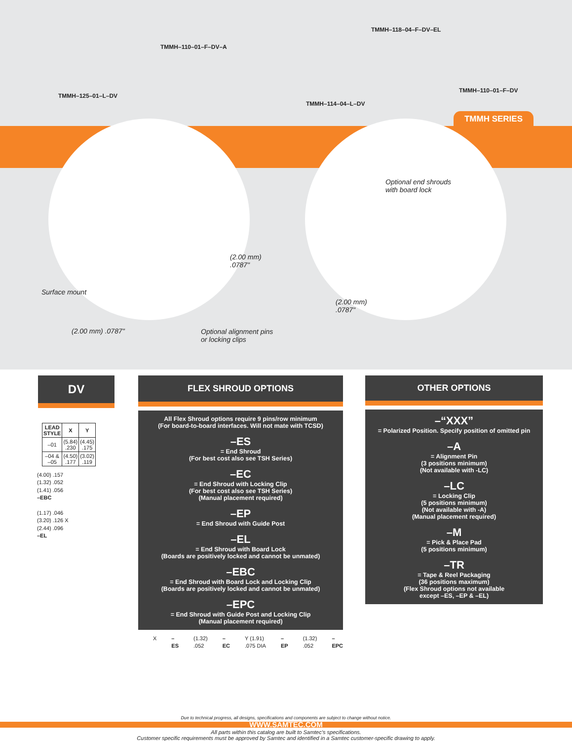TMMH–125–01–L–DV
TMMH–110–01–F–DV–A
TMMH–114–04–L–DV
TMMH–118–04–F–DV–EL
TMMH–110–01–F–DV
TMMH SERIES
Surface mount
(2.00 mm) .0787"
(2.00 mm)
.0787"
Optional alignment pins
or locking clips
Optional end shrouds
with board lock
(2.00 mm)
.0787"
DV
| LEAD STYLE | X | Y |
| --- | --- | --- |
| –01 | (5.84) .230 | (4.45) .175 |
| –04 & –05 | (4.50) .177 | (3.02) .119 |
(4.00) .157
(1.32) .052
(1.41) .056
–EBC
(1.17) .046
(3.20) .126 X
(2.44) .096
–EL
FLEX SHROUD OPTIONS
All Flex Shroud options require 9 pins/row minimum
(For board-to-board interfaces. Will not mate with TCSD)
–ES
= End Shroud
(For best cost also see TSH Series)
–EC
= End Shroud with Locking Clip
(For best cost also see TSH Series)
(Manual placement required)
–EP
= End Shroud with Guide Post
–EL
= End Shroud with Board Lock
(Boards are positively locked and cannot be unmated)
–EBC
= End Shroud with Board Lock and Locking Clip
(Boards are positively locked and cannot be unmated)
–EPC
= End Shroud with Guide Post and Locking Clip
(Manual placement required)
X –ES (1.32) .052 –EC Y (1.91) .075 DIA –EP (1.32) .052 –EPC
OTHER OPTIONS
–“XXX”
= Polarized Position. Specify position of omitted pin
–A
= Alignment Pin
(3 positions minimum)
(Not available with -LC)
–LC
= Locking Clip
(5 positions minimum)
(Not available with -A)
(Manual placement required)
–M
= Pick & Place Pad
(5 positions minimum)
–TR
= Tape & Reel Packaging
(36 positions maximum)
(Flex Shroud options not available
except –ES, –EP & –EL)
Due to technical progress, all designs, specifications and components are subject to change without notice.
WWW.SAMTEC.COM
All parts within this catalog are built to Samtec’s specifications.
Customer specific requirements must be approved by Samtec and identified in a Samtec customer-specific drawing to apply.